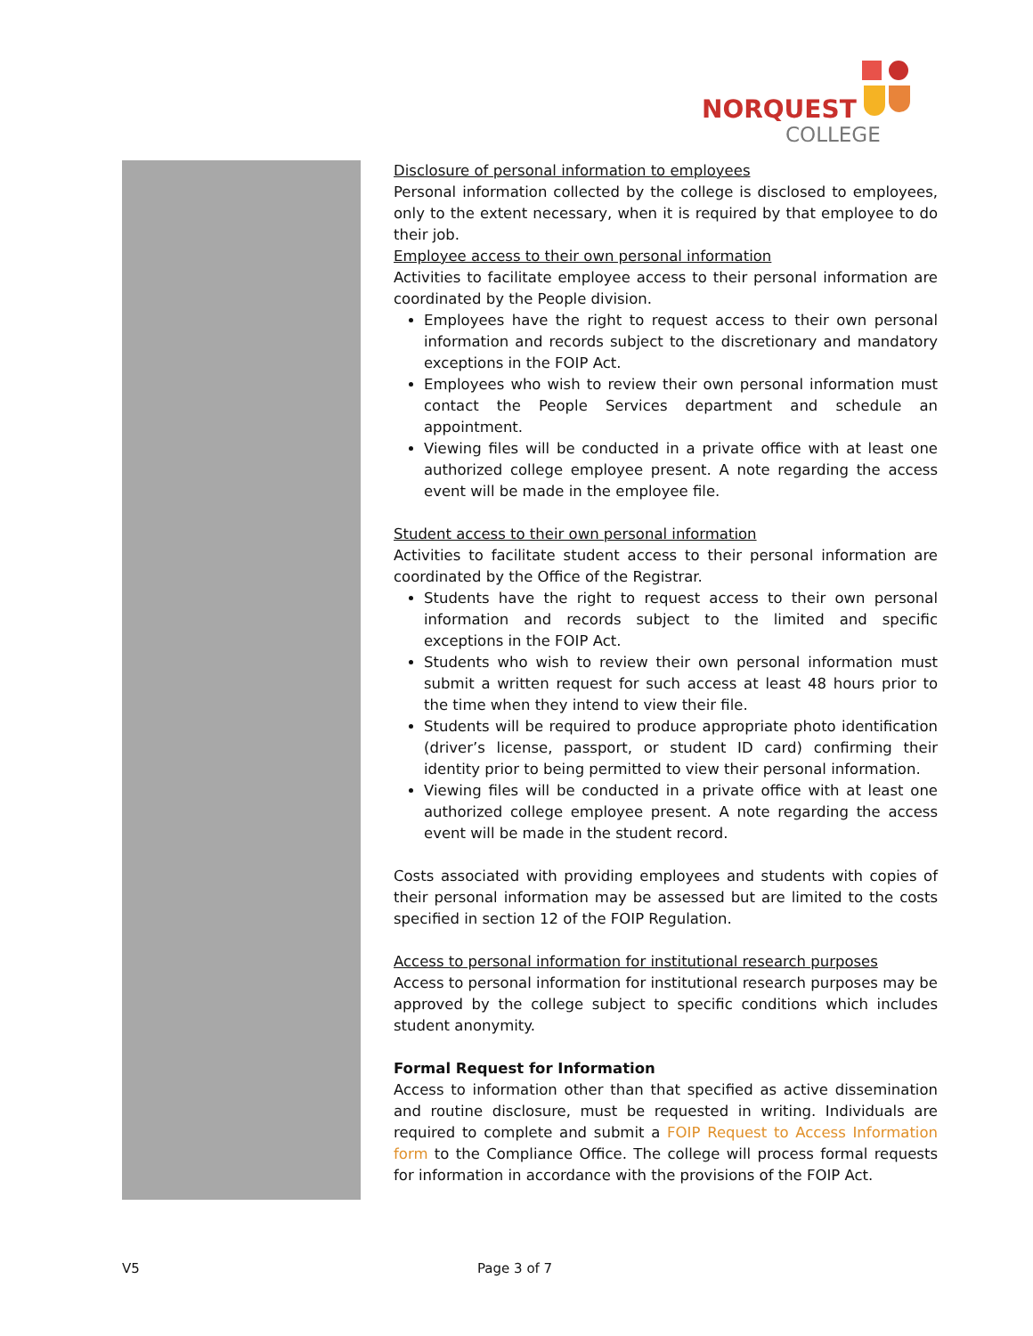NORQUEST
COLLEGE
Disclosure of personal information to employees
Personal information collected by the college is disclosed to employees, only to the extent necessary, when it is required by that employee to do their job.
Employee access to their own personal information
Activities to facilitate employee access to their personal information are coordinated by the People division.
Employees have the right to request access to their own personal information and records subject to the discretionary and mandatory exceptions in the FOIP Act.
Employees who wish to review their own personal information must contact the People Services department and schedule an appointment.
Viewing files will be conducted in a private office with at least one authorized college employee present. A note regarding the access event will be made in the employee file.
Student access to their own personal information
Activities to facilitate student access to their personal information are coordinated by the Office of the Registrar.
Students have the right to request access to their own personal information and records subject to the limited and specific exceptions in the FOIP Act.
Students who wish to review their own personal information must submit a written request for such access at least 48 hours prior to the time when they intend to view their file.
Students will be required to produce appropriate photo identification (driver’s license, passport, or student ID card) confirming their identity prior to being permitted to view their personal information.
Viewing files will be conducted in a private office with at least one authorized college employee present. A note regarding the access event will be made in the student record.
Costs associated with providing employees and students with copies of their personal information may be assessed but are limited to the costs specified in section 12 of the FOIP Regulation.
Access to personal information for institutional research purposes
Access to personal information for institutional research purposes may be approved by the college subject to specific conditions which includes student anonymity.
Formal Request for Information
Access to information other than that specified as active dissemination and routine disclosure, must be requested in writing. Individuals are required to complete and submit a FOIP Request to Access Information form to the Compliance Office. The college will process formal requests for information in accordance with the provisions of the FOIP Act.
V5 Page 3 of 7